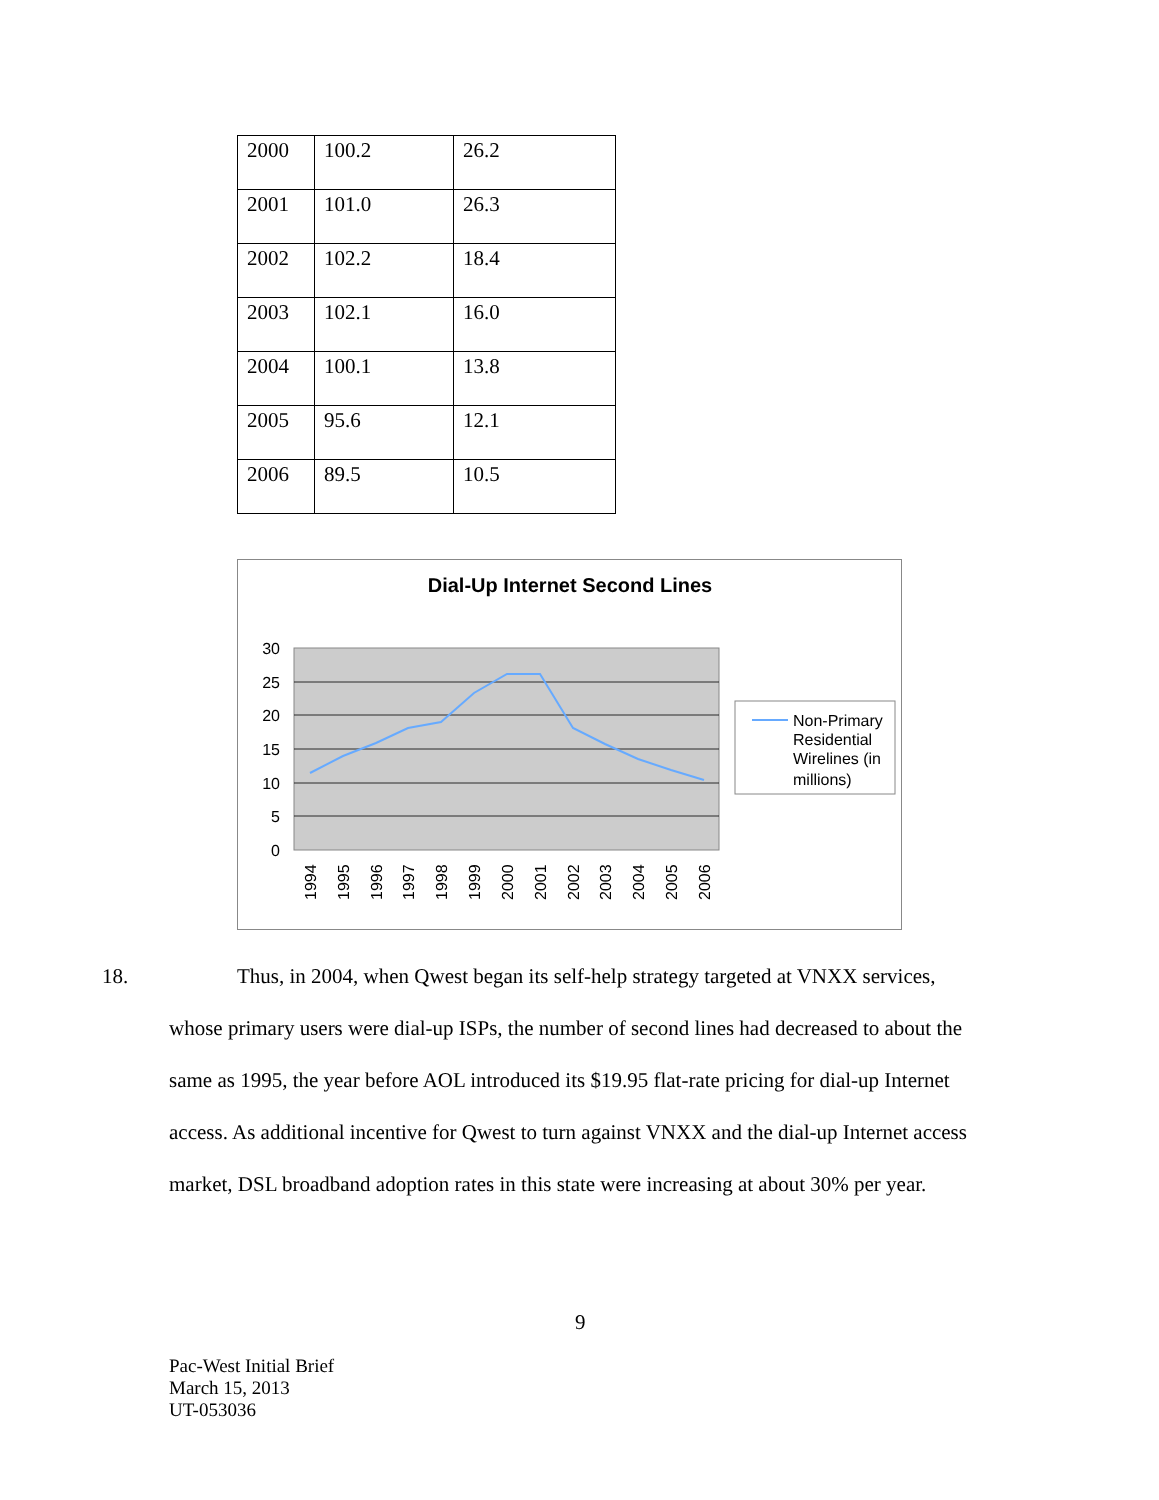| 2000 | 100.2 | 26.2 |
| 2001 | 101.0 | 26.3 |
| 2002 | 102.2 | 18.4 |
| 2003 | 102.1 | 16.0 |
| 2004 | 100.1 | 13.8 |
| 2005 | 95.6 | 12.1 |
| 2006 | 89.5 | 10.5 |
Dial-Up Internet Second Lines
30
25
20
15
10
5
0
1994
1995
1996
1997
1998
1999
2000
2001
2002
2003
2004
2005
2006
Non-Primary
Residential
Wirelines (in
millions)
18. Thus, in 2004, when Qwest began its self-help strategy targeted at VNXX services,
whose primary users were dial-up ISPs, the number of second lines had decreased to about the
same as 1995, the year before AOL introduced its $19.95 flat-rate pricing for dial-up Internet
access. As additional incentive for Qwest to turn against VNXX and the dial-up Internet access
market, DSL broadband adoption rates in this state were increasing at about 30% per year.
9
Pac-West Initial Brief
March 15, 2013
UT-053036